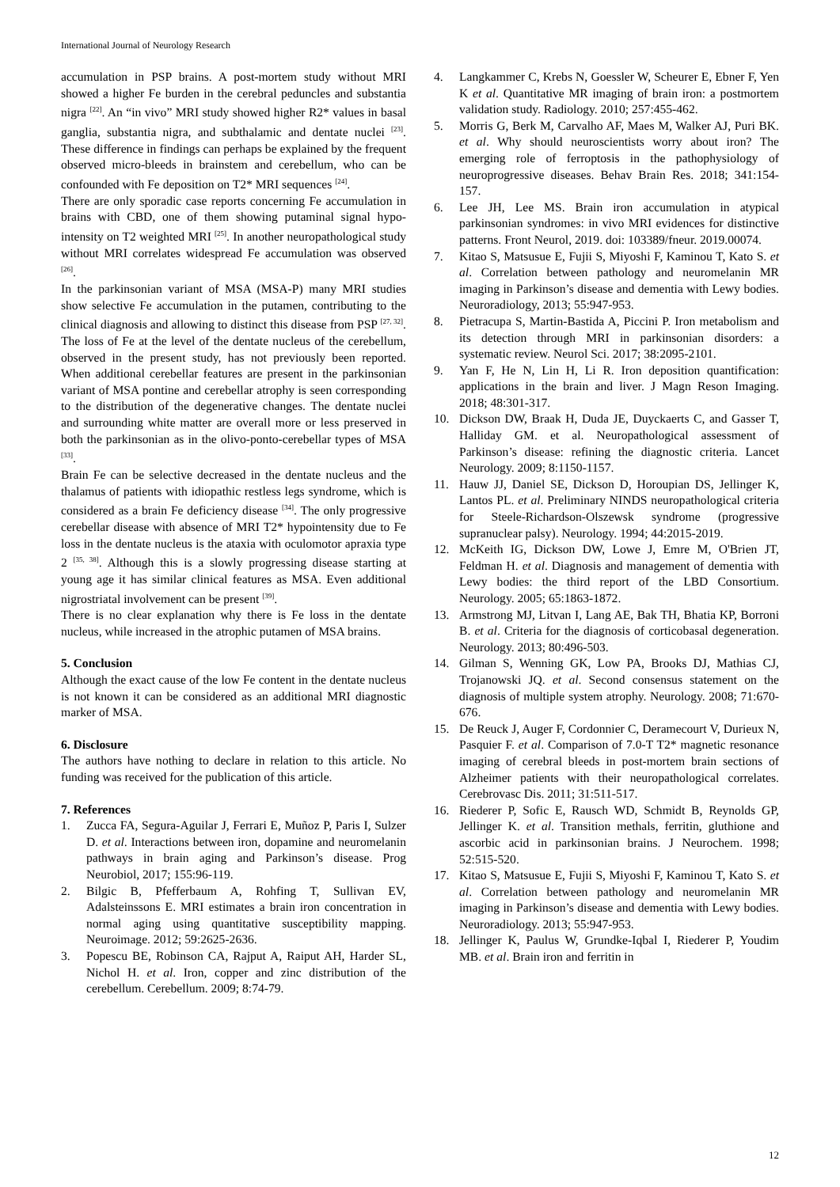International Journal of Neurology Research
accumulation in PSP brains. A post-mortem study without MRI showed a higher Fe burden in the cerebral peduncles and substantia nigra <sup>[22]</sup>. An “in vivo” MRI study showed higher R2* values in basal ganglia, substantia nigra, and subthalamic and dentate nuclei <sup>[23]</sup>. These difference in findings can perhaps be explained by the frequent observed micro-bleeds in brainstem and cerebellum, who can be confounded with Fe deposition on T2* MRI sequences <sup>[24]</sup>.
There are only sporadic case reports concerning Fe accumulation in brains with CBD, one of them showing putaminal signal hypo-intensity on T2 weighted MRI <sup>[25]</sup>. In another neuropathological study without MRI correlates widespread Fe accumulation was observed <sup>[26]</sup>.
In the parkinsonian variant of MSA (MSA-P) many MRI studies show selective Fe accumulation in the putamen, contributing to the clinical diagnosis and allowing to distinct this disease from PSP <sup>[27, 32]</sup>. The loss of Fe at the level of the dentate nucleus of the cerebellum, observed in the present study, has not previously been reported. When additional cerebellar features are present in the parkinsonian variant of MSA pontine and cerebellar atrophy is seen corresponding to the distribution of the degenerative changes. The dentate nuclei and surrounding white matter are overall more or less preserved in both the parkinsonian as in the olivo-ponto-cerebellar types of MSA <sup>[33]</sup>.
Brain Fe can be selective decreased in the dentate nucleus and the thalamus of patients with idiopathic restless legs syndrome, which is considered as a brain Fe deficiency disease <sup>[34]</sup>. The only progressive cerebellar disease with absence of MRI T2* hypointensity due to Fe loss in the dentate nucleus is the ataxia with oculomotor apraxia type 2 <sup>[35, 38]</sup>. Although this is a slowly progressing disease starting at young age it has similar clinical features as MSA. Even additional nigrostriatal involvement can be present <sup>[39]</sup>.
There is no clear explanation why there is Fe loss in the dentate nucleus, while increased in the atrophic putamen of MSA brains.
5. Conclusion
Although the exact cause of the low Fe content in the dentate nucleus is not known it can be considered as an additional MRI diagnostic marker of MSA.
6. Disclosure
The authors have nothing to declare in relation to this article. No funding was received for the publication of this article.
7. References
1. Zucca FA, Segura-Aguilar J, Ferrari E, Muñoz P, Paris I, Sulzer D. et al. Interactions between iron, dopamine and neuromelanin pathways in brain aging and Parkinson’s disease. Prog Neurobiol, 2017; 155:96-119.
2. Bilgic B, Pfefferbaum A, Rohfing T, Sullivan EV, Adalsteinssons E. MRI estimates a brain iron concentration in normal aging using quantitative susceptibility mapping. Neuroimage. 2012; 59:2625-2636.
3. Popescu BE, Robinson CA, Rajput A, Raiput AH, Harder SL, Nichol H. et al. Iron, copper and zinc distribution of the cerebellum. Cerebellum. 2009; 8:74-79.
4. Langkammer C, Krebs N, Goessler W, Scheurer E, Ebner F, Yen K et al. Quantitative MR imaging of brain iron: a postmortem validation study. Radiology. 2010; 257:455-462.
5. Morris G, Berk M, Carvalho AF, Maes M, Walker AJ, Puri BK. et al. Why should neuroscientists worry about iron? The emerging role of ferroptosis in the pathophysiology of neuroprogressive diseases. Behav Brain Res. 2018; 341:154-157.
6. Lee JH, Lee MS. Brain iron accumulation in atypical parkinsonian syndromes: in vivo MRI evidences for distinctive patterns. Front Neurol, 2019. doi: 103389/fneur. 2019.00074.
7. Kitao S, Matsusue E, Fujii S, Miyoshi F, Kaminou T, Kato S. et al. Correlation between pathology and neuromelanin MR imaging in Parkinson’s disease and dementia with Lewy bodies. Neuroradiology, 2013; 55:947-953.
8. Pietracupa S, Martin-Bastida A, Piccini P. Iron metabolism and its detection through MRI in parkinsonian disorders: a systematic review. Neurol Sci. 2017; 38:2095-2101.
9. Yan F, He N, Lin H, Li R. Iron deposition quantification: applications in the brain and liver. J Magn Reson Imaging. 2018; 48:301-317.
10. Dickson DW, Braak H, Duda JE, Duyckaerts C, and Gasser T, Halliday GM. et al. Neuropathological assessment of Parkinson’s disease: refining the diagnostic criteria. Lancet Neurology. 2009; 8:1150-1157.
11. Hauw JJ, Daniel SE, Dickson D, Horoupian DS, Jellinger K, Lantos PL. et al. Preliminary NINDS neuropathological criteria for Steele-Richardson-Olszewsk syndrome (progressive supranuclear palsy). Neurology. 1994; 44:2015-2019.
12. McKeith IG, Dickson DW, Lowe J, Emre M, O'Brien JT, Feldman H. et al. Diagnosis and management of dementia with Lewy bodies: the third report of the LBD Consortium. Neurology. 2005; 65:1863-1872.
13. Armstrong MJ, Litvan I, Lang AE, Bak TH, Bhatia KP, Borroni B. et al. Criteria for the diagnosis of corticobasal degeneration. Neurology. 2013; 80:496-503.
14. Gilman S, Wenning GK, Low PA, Brooks DJ, Mathias CJ, Trojanowski JQ. et al. Second consensus statement on the diagnosis of multiple system atrophy. Neurology. 2008; 71:670- 676.
15. De Reuck J, Auger F, Cordonnier C, Deramecourt V, Durieux N, Pasquier F. et al. Comparison of 7.0-T T2* magnetic resonance imaging of cerebral bleeds in post-mortem brain sections of Alzheimer patients with their neuropathological correlates. Cerebrovasc Dis. 2011; 31:511-517.
16. Riederer P, Sofic E, Rausch WD, Schmidt B, Reynolds GP, Jellinger K. et al. Transition methals, ferritin, gluthione and ascorbic acid in parkinsonian brains. J Neurochem. 1998; 52:515-520.
17. Kitao S, Matsusue E, Fujii S, Miyoshi F, Kaminou T, Kato S. et al. Correlation between pathology and neuromelanin MR imaging in Parkinson’s disease and dementia with Lewy bodies. Neuroradiology. 2013; 55:947-953.
18. Jellinger K, Paulus W, Grundke-Iqbal I, Riederer P, Youdim MB. et al. Brain iron and ferritin in
12